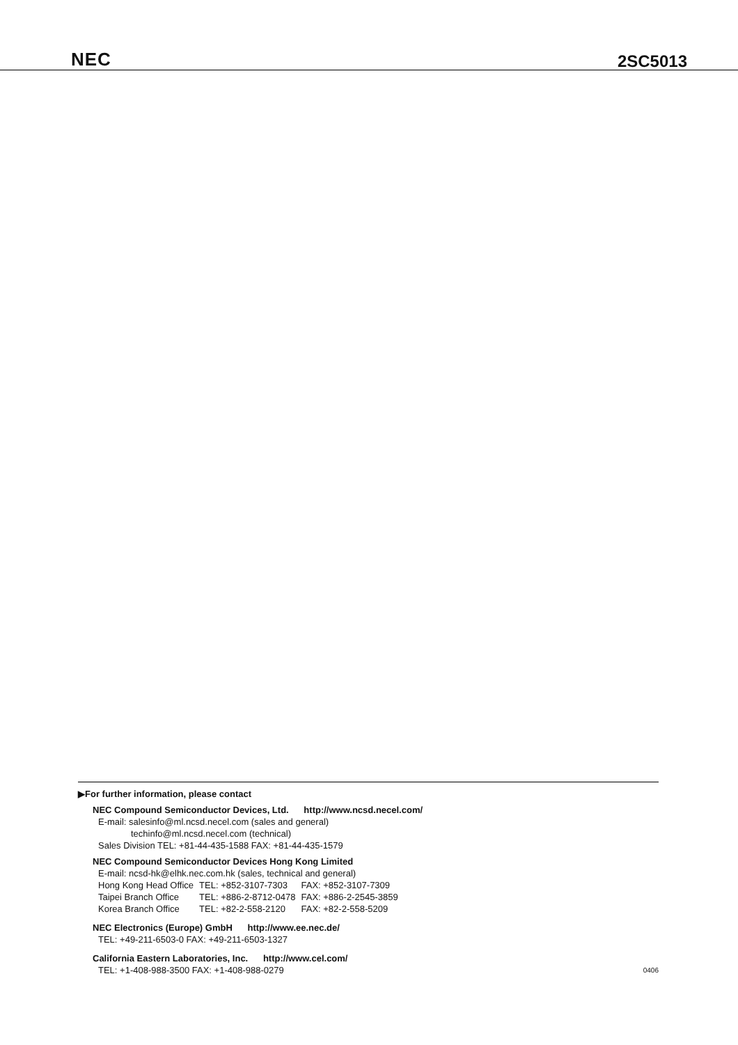NEC 2SC5013
▶For further information, please contact
NEC Compound Semiconductor Devices, Ltd. http://www.ncsd.necel.com/
E-mail: salesinfo@ml.ncsd.necel.com (sales and general)
techinfo@ml.ncsd.necel.com (technical)
Sales Division TEL: +81-44-435-1588 FAX: +81-44-435-1579
NEC Compound Semiconductor Devices Hong Kong Limited
E-mail: ncsd-hk@elhk.nec.com.hk (sales, technical and general)
| Hong Kong Head Office | TEL: +852-3107-7303 | FAX: +852-3107-7309 |
| Taipei Branch Office | TEL: +886-2-8712-0478 | FAX: +886-2-2545-3859 |
| Korea Branch Office | TEL: +82-2-558-2120 | FAX: +82-2-558-5209 |
NEC Electronics (Europe) GmbH http://www.ee.nec.de/
TEL: +49-211-6503-0 FAX: +49-211-6503-1327
California Eastern Laboratories, Inc. http://www.cel.com/
TEL: +1-408-988-3500 FAX: +1-408-988-0279
0406